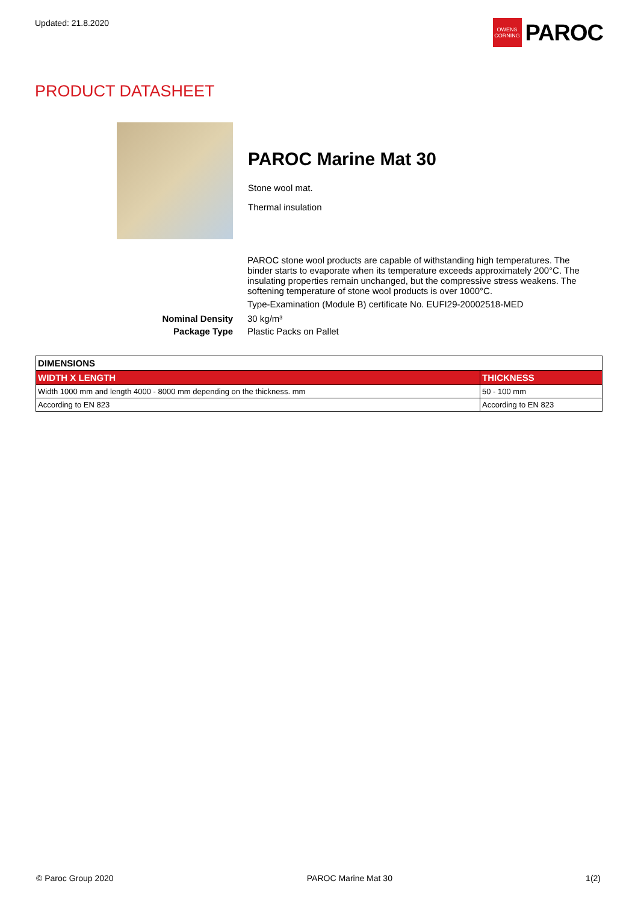Updated: 21.8.2020
OWENS CORNING
PAROC
PRODUCT DATASHEET
PAROC Marine Mat 30
Stone wool mat.
Thermal insulation
PAROC stone wool products are capable of withstanding high temperatures. The binder starts to evaporate when its temperature exceeds approximately 200°C. The insulating properties remain unchanged, but the compressive stress weakens. The softening temperature of stone wool products is over 1000°C.
Type-Examination (Module B) certificate No. EUFI29-20002518-MED
Nominal Density 30 kg/m³ Package Type Plastic Packs on Pallet
| DIMENSIONS | |
| --- | --- |
| WIDTH X LENGTH | THICKNESS |
| Width 1000 mm and length 4000 - 8000 mm depending on the thickness. mm | 50 - 100 mm |
| According to EN 823 | According to EN 823 |
© Paroc Group 2020 PAROC Marine Mat 30 1(2)